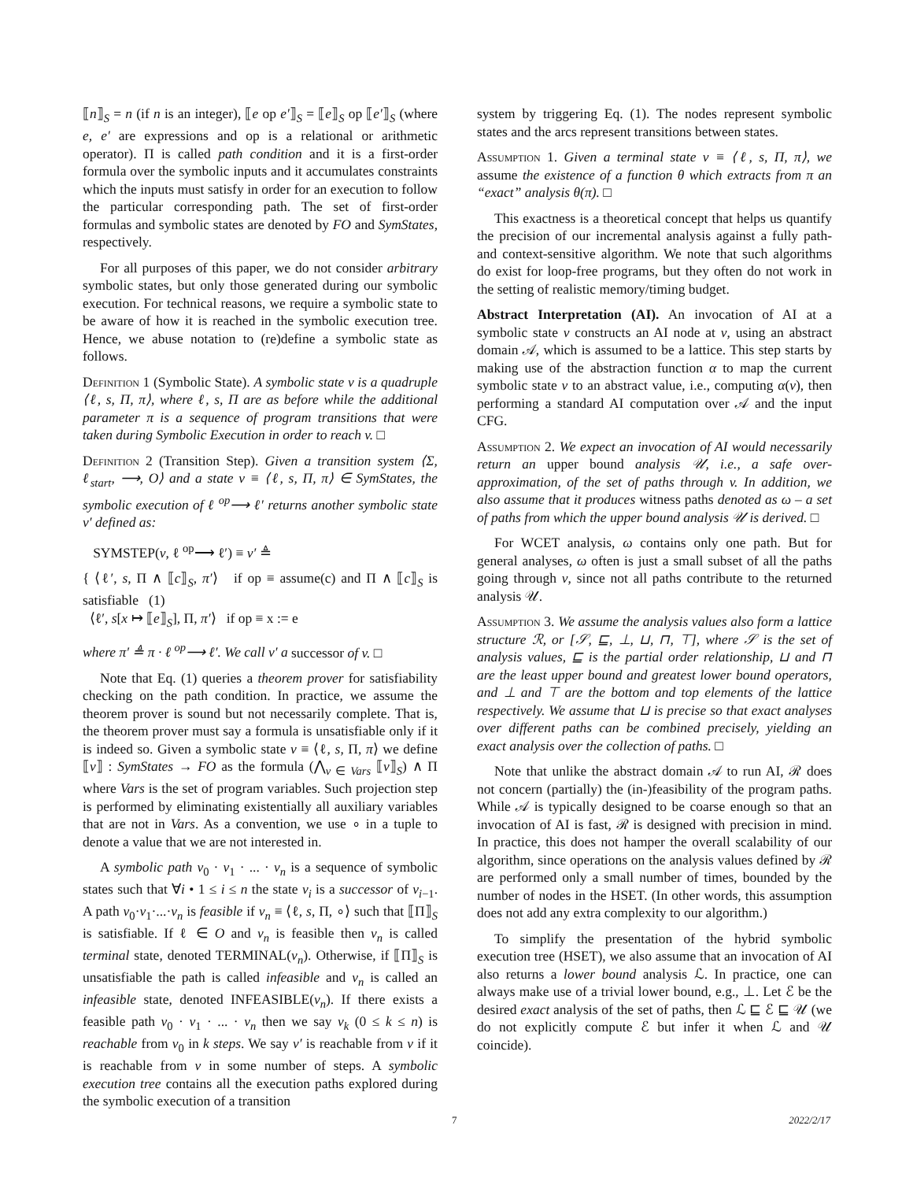⟦n⟧<sub>S</sub> = n (if n is an integer), ⟦e op e′⟧<sub>S</sub> = ⟦e⟧<sub>S</sub> op ⟦e′⟧<sub>S</sub> (where e, e′ are expressions and op is a relational or arithmetic operator). Π is called path condition and it is a first-order formula over the symbolic inputs and it accumulates constraints which the inputs must satisfy in order for an execution to follow the particular corresponding path. The set of first-order formulas and symbolic states are denoted by FO and SymStates, respectively.
For all purposes of this paper, we do not consider arbitrary symbolic states, but only those generated during our symbolic execution. For technical reasons, we require a symbolic state to be aware of how it is reached in the symbolic execution tree. Hence, we abuse notation to (re)define a symbolic state as follows.
Definition 1 (Symbolic State). A symbolic state v is a quadruple ⟨ℓ, s, Π, π⟩, where ℓ, s, Π are as before while the additional parameter π is a sequence of program transitions that were taken during Symbolic Execution in order to reach v. □
Definition 2 (Transition Step). Given a transition system ⟨Σ, ℓ<sub>start</sub>, ⟶, O⟩ and a state v ≡ ⟨ℓ, s, Π, π⟩ ∈ SymStates, the symbolic execution of ℓ <sup>op</sup>⟶ ℓ′ returns another symbolic state v′ defined as:
SYMSTEP(v, ℓ <sup>op</sup>⟶ ℓ′) ≡ v′ ≜
{ ⟨ℓ′, s, Π ∧ ⟦c⟧<sub>S</sub>, π′⟩ if op ≡ assume(c) and Π ∧ ⟦c⟧<sub>S</sub> is satisfiable (1)
⟨ℓ′, s[x ↦ ⟦e⟧<sub>S</sub>], Π, π′⟩ if op ≡ x := e
where π′ ≜ π · ℓ <sup>op</sup>⟶ ℓ′. We call v′ a successor of v. □
Note that Eq. (1) queries a theorem prover for satisfiability checking on the path condition. In practice, we assume the theorem prover is sound but not necessarily complete. That is, the theorem prover must say a formula is unsatisfiable only if it is indeed so. Given a symbolic state v ≡ ⟨ℓ, s, Π, π⟩ we define ⟦v⟧ : SymStates → FO as the formula (⋀<sub>v ∈ Vars</sub> ⟦v⟧<sub>S</sub>) ∧ Π where Vars is the set of program variables. Such projection step is performed by eliminating existentially all auxiliary variables that are not in Vars. As a convention, we use ∘ in a tuple to denote a value that we are not interested in.
A symbolic path v<sub>0</sub> · v<sub>1</sub> · ... · v<sub>n</sub> is a sequence of symbolic states such that ∀i • 1 ≤ i ≤ n the state v<sub>i</sub> is a successor of v<sub>i−1</sub>. A path v<sub>0</sub>·v<sub>1</sub>·...·v<sub>n</sub> is feasible if v<sub>n</sub> ≡ ⟨ℓ, s, Π, ∘⟩ such that ⟦Π⟧<sub>S</sub> is satisfiable. If ℓ ∈ O and v<sub>n</sub> is feasible then v<sub>n</sub> is called terminal state, denoted TERMINAL(v<sub>n</sub>). Otherwise, if ⟦Π⟧<sub>S</sub> is unsatisfiable the path is called infeasible and v<sub>n</sub> is called an infeasible state, denoted INFEASIBLE(v<sub>n</sub>). If there exists a feasible path v<sub>0</sub> · v<sub>1</sub> · ... · v<sub>n</sub> then we say v<sub>k</sub> (0 ≤ k ≤ n) is reachable from v<sub>0</sub> in k steps. We say v′ is reachable from v if it is reachable from v in some number of steps. A symbolic execution tree contains all the execution paths explored during the symbolic execution of a transition
system by triggering Eq. (1). The nodes represent symbolic states and the arcs represent transitions between states.
Assumption 1. Given a terminal state v ≡ ⟨ℓ, s, Π, π⟩, we assume the existence of a function θ which extracts from π an “exact” analysis θ(π). □
This exactness is a theoretical concept that helps us quantify the precision of our incremental analysis against a fully path- and context-sensitive algorithm. We note that such algorithms do exist for loop-free programs, but they often do not work in the setting of realistic memory/timing budget.
Abstract Interpretation (AI). An invocation of AI at a symbolic state v constructs an AI node at v, using an abstract domain 𝒜, which is assumed to be a lattice. This step starts by making use of the abstraction function α to map the current symbolic state v to an abstract value, i.e., computing α(v), then performing a standard AI computation over 𝒜 and the input CFG.
Assumption 2. We expect an invocation of AI would necessarily return an upper bound analysis 𝒰, i.e., a safe over-approximation, of the set of paths through v. In addition, we also assume that it produces witness paths denoted as ω – a set of paths from which the upper bound analysis 𝒰 is derived. □
For WCET analysis, ω contains only one path. But for general analyses, ω often is just a small subset of all the paths going through v, since not all paths contribute to the returned analysis 𝒰.
Assumption 3. We assume the analysis values also form a lattice structure ℛ, or [𝒮, ⊑, ⊥, ⊔, ⊓, ⊤], where 𝒮 is the set of analysis values, ⊑ is the partial order relationship, ⊔ and ⊓ are the least upper bound and greatest lower bound operators, and ⊥ and ⊤ are the bottom and top elements of the lattice respectively. We assume that ⊔ is precise so that exact analyses over different paths can be combined precisely, yielding an exact analysis over the collection of paths. □
Note that unlike the abstract domain 𝒜 to run AI, ℛ does not concern (partially) the (in-)feasibility of the program paths. While 𝒜 is typically designed to be coarse enough so that an invocation of AI is fast, ℛ is designed with precision in mind. In practice, this does not hamper the overall scalability of our algorithm, since operations on the analysis values defined by ℛ are performed only a small number of times, bounded by the number of nodes in the HSET. (In other words, this assumption does not add any extra complexity to our algorithm.)
To simplify the presentation of the hybrid symbolic execution tree (HSET), we also assume that an invocation of AI also returns a lower bound analysis ℒ. In practice, one can always make use of a trivial lower bound, e.g., ⊥. Let ℰ be the desired exact analysis of the set of paths, then ℒ ⊑ ℰ ⊑ 𝒰 (we do not explicitly compute ℰ but infer it when ℒ and 𝒰 coincide).
7 2022/2/17